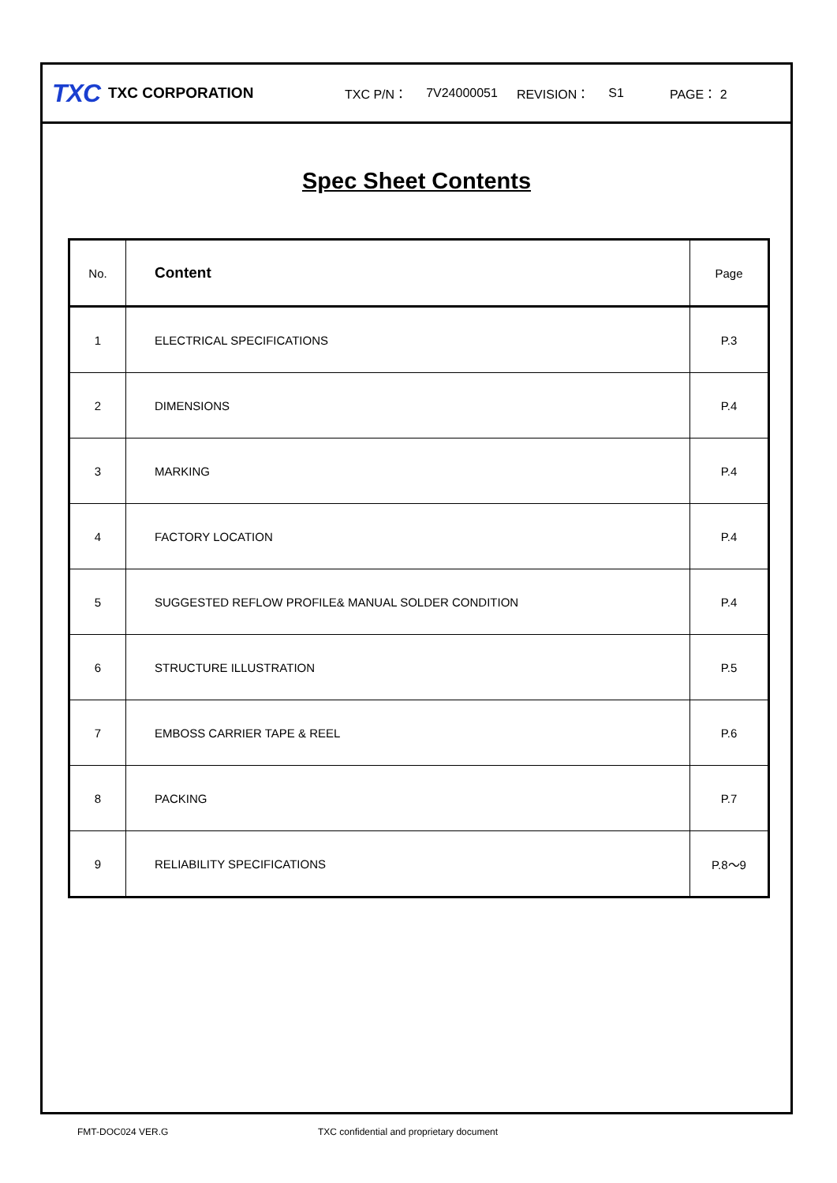TXC
TXC CORPORATION
TXC P/N： 7V24000051 REVISION： S1 PAGE： 2
Spec Sheet Contents
| No. | Content | Page |
| --- | --- | --- |
| 1 | ELECTRICAL SPECIFICATIONS | P.3 |
| 2 | DIMENSIONS | P.4 |
| 3 | MARKING | P.4 |
| 4 | FACTORY LOCATION | P.4 |
| 5 | SUGGESTED REFLOW PROFILE& MANUAL SOLDER CONDITION | P.4 |
| 6 | STRUCTURE ILLUSTRATION | P.5 |
| 7 | EMBOSS CARRIER TAPE & REEL | P.6 |
| 8 | PACKING | P.7 |
| 9 | RELIABILITY SPECIFICATIONS | P.8～9 |
FMT-DOC024 VER.G
TXC confidential and proprietary document